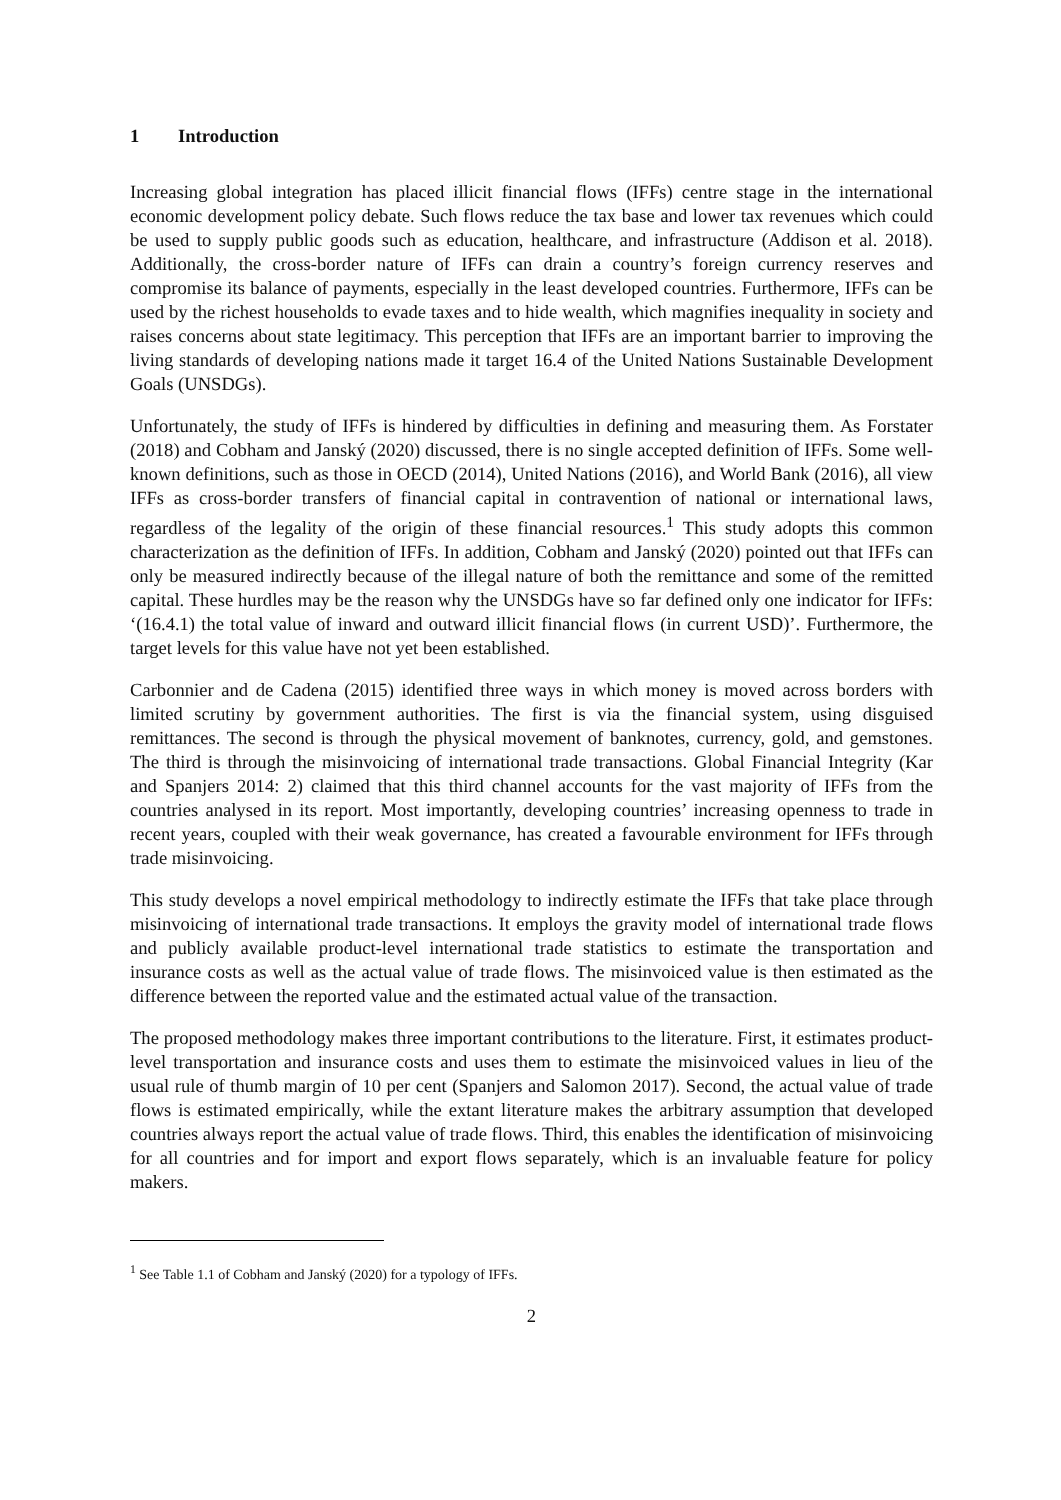1 Introduction
Increasing global integration has placed illicit financial flows (IFFs) centre stage in the international economic development policy debate. Such flows reduce the tax base and lower tax revenues which could be used to supply public goods such as education, healthcare, and infrastructure (Addison et al. 2018). Additionally, the cross-border nature of IFFs can drain a country’s foreign currency reserves and compromise its balance of payments, especially in the least developed countries. Furthermore, IFFs can be used by the richest households to evade taxes and to hide wealth, which magnifies inequality in society and raises concerns about state legitimacy. This perception that IFFs are an important barrier to improving the living standards of developing nations made it target 16.4 of the United Nations Sustainable Development Goals (UNSDGs).
Unfortunately, the study of IFFs is hindered by difficulties in defining and measuring them. As Forstater (2018) and Cobham and Janský (2020) discussed, there is no single accepted definition of IFFs. Some well-known definitions, such as those in OECD (2014), United Nations (2016), and World Bank (2016), all view IFFs as cross-border transfers of financial capital in contravention of national or international laws, regardless of the legality of the origin of these financial resources.<sup>1</sup> This study adopts this common characterization as the definition of IFFs. In addition, Cobham and Janský (2020) pointed out that IFFs can only be measured indirectly because of the illegal nature of both the remittance and some of the remitted capital. These hurdles may be the reason why the UNSDGs have so far defined only one indicator for IFFs: ‘(16.4.1) the total value of inward and outward illicit financial flows (in current USD)’. Furthermore, the target levels for this value have not yet been established.
Carbonnier and de Cadena (2015) identified three ways in which money is moved across borders with limited scrutiny by government authorities. The first is via the financial system, using disguised remittances. The second is through the physical movement of banknotes, currency, gold, and gemstones. The third is through the misinvoicing of international trade transactions. Global Financial Integrity (Kar and Spanjers 2014: 2) claimed that this third channel accounts for the vast majority of IFFs from the countries analysed in its report. Most importantly, developing countries’ increasing openness to trade in recent years, coupled with their weak governance, has created a favourable environment for IFFs through trade misinvoicing.
This study develops a novel empirical methodology to indirectly estimate the IFFs that take place through misinvoicing of international trade transactions. It employs the gravity model of international trade flows and publicly available product-level international trade statistics to estimate the transportation and insurance costs as well as the actual value of trade flows. The misinvoiced value is then estimated as the difference between the reported value and the estimated actual value of the transaction.
The proposed methodology makes three important contributions to the literature. First, it estimates product-level transportation and insurance costs and uses them to estimate the misinvoiced values in lieu of the usual rule of thumb margin of 10 per cent (Spanjers and Salomon 2017). Second, the actual value of trade flows is estimated empirically, while the extant literature makes the arbitrary assumption that developed countries always report the actual value of trade flows. Third, this enables the identification of misinvoicing for all countries and for import and export flows separately, which is an invaluable feature for policy makers.
<sup>1</sup> See Table 1.1 of Cobham and Janský (2020) for a typology of IFFs.
2